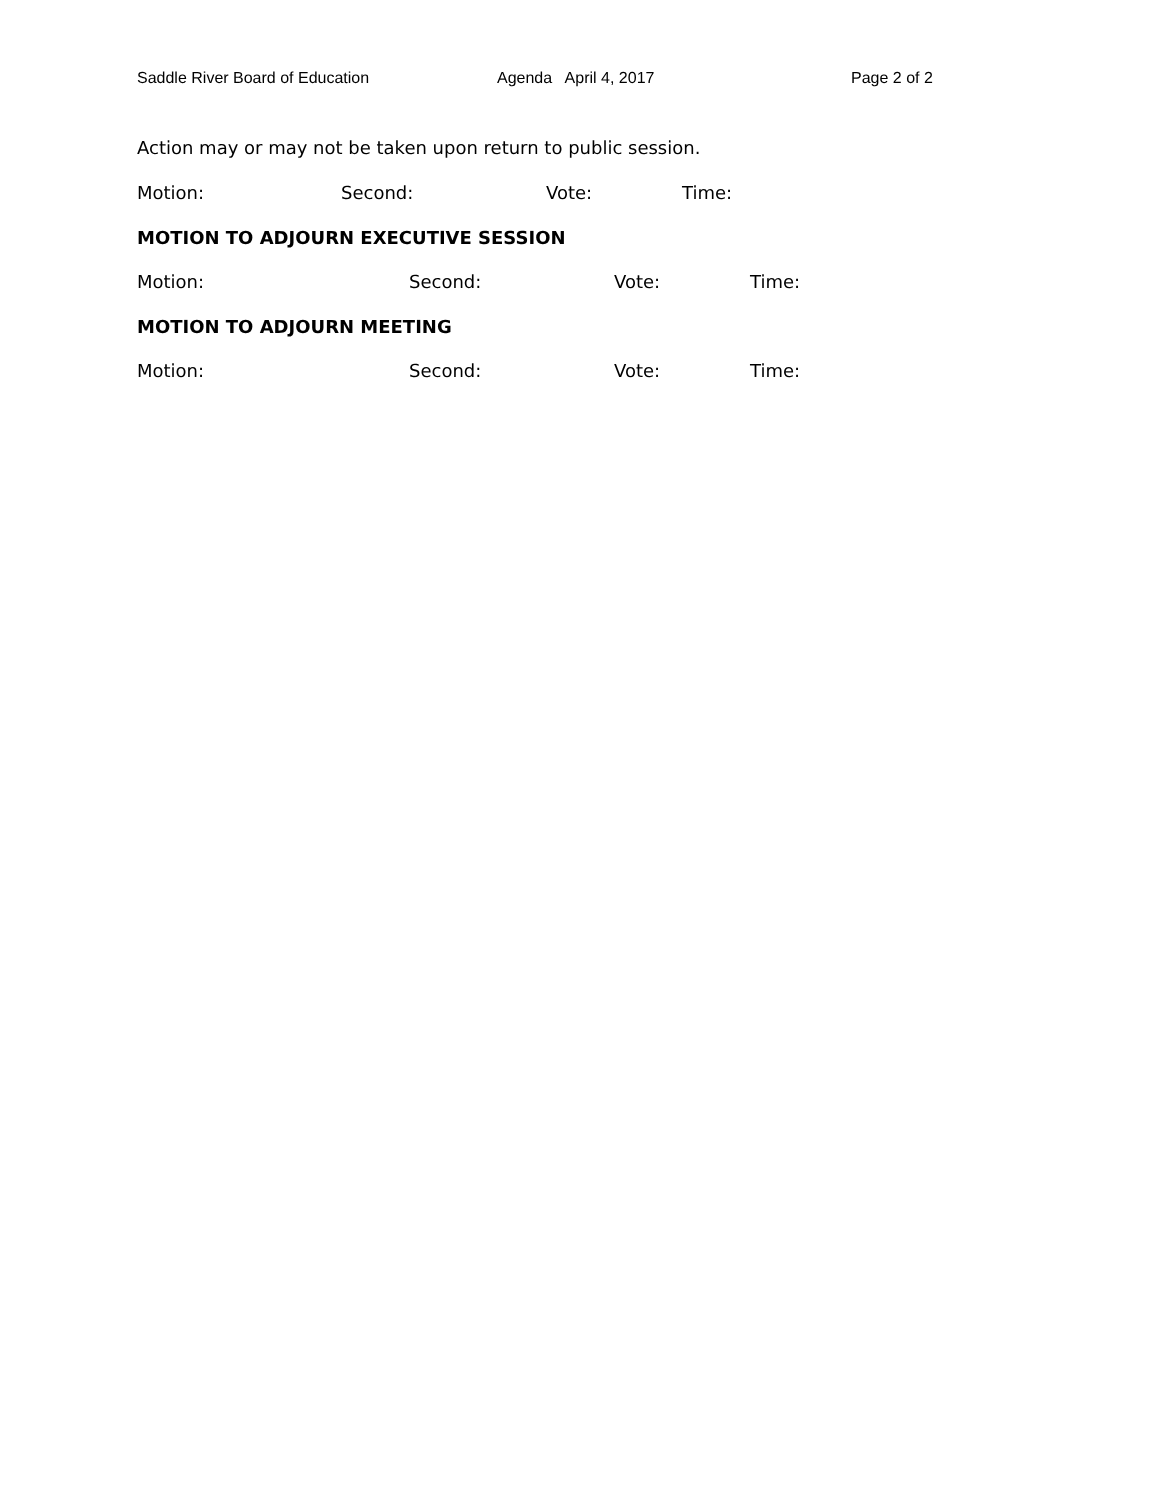Saddle River Board of Education Agenda April 4, 2017 Page 2 of 2
Action may or may not be taken upon return to public session.
Motion: Second: Vote: Time:
MOTION TO ADJOURN EXECUTIVE SESSION
Motion: Second: Vote: Time:
MOTION TO ADJOURN MEETING
Motion: Second: Vote: Time: